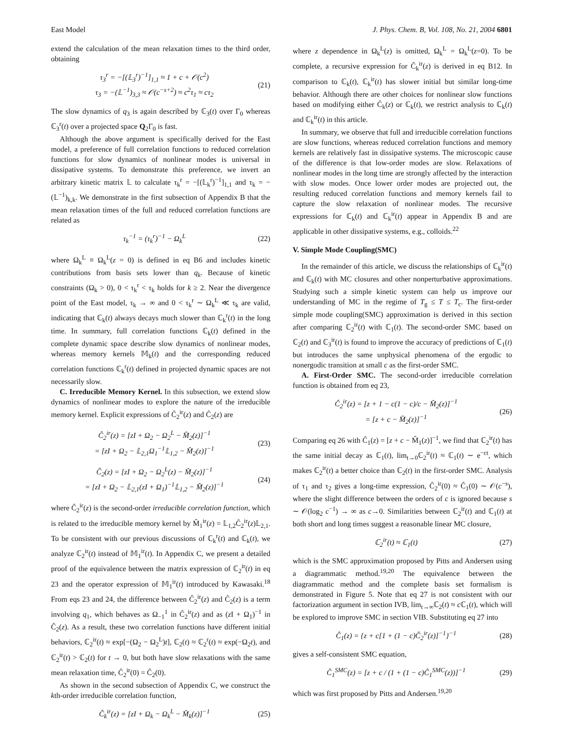East Model J. Phys. Chem. B, Vol. 108, No. 21, 2004 6801
extend the calculation of the mean relaxation times to the third order, obtaining
τ<sub>3</sub><sup>r</sup> = −[(𝕃<sub>3</sub><sup>r</sup>)<sup>−1</sup>]<sub>1,1</sub> ≈ 1 + c + 𝒪(c<sup>2</sup>)
τ<sub>3</sub> = −(𝕃<sup>−1</sup>)<sub>3,3</sub> ≈ 𝒪(c<sup>−s+2</sup>) ≈ c<sup>2</sup>τ<sub>1</sub> ≈ cτ<sub>2</sub> (21)
The slow dynamics of q<sub>3</sub> is again described by ℂ<sub>3</sub>(t) over Γ<sub>0</sub> whereas ℂ<sub>3</sub><sup>r</sup>(t) over a projected space Q<sub>2</sub>Γ<sub>0</sub> is fast.
Although the above argument is specifically derived for the East model, a preference of full correlation functions to reduced correlation functions for slow dynamics of nonlinear modes is universal in dissipative systems. To demonstrate this preference, we invert an arbitrary kinetic matrix 𝕃 to calculate τ<sub>k</sub><sup>r</sup> = −[(𝕃<sub>k</sub><sup>r</sup>)<sup>−1</sup>]<sub>1,1</sub> and τ<sub>k</sub> = −(𝕃<sup>−1</sup>)<sub>k,k</sub>. We demonstrate in the first subsection of Appendix B that the mean relaxation times of the full and reduced correlation functions are related as
τ<sub>k</sub><sup>−1</sup> = (τ<sub>k</sub><sup>r</sup>)<sup>−1</sup> − Ω<sub>k</sub><sup>L</sup> (22)
where Ω<sub>k</sub><sup>L</sup> ≡ Ω<sub>k</sub><sup>L</sup>(z = 0) is defined in eq B6 and includes kinetic contributions from basis sets lower than q<sub>k</sub>. Because of kinetic constraints (Ω<sub>k</sub> > 0), 0 < τ<sub>k</sub><sup>r</sup> < τ<sub>k</sub> holds for k ≥ 2. Near the divergence point of the East model, τ<sub>k</sub> → ∞ and 0 < τ<sub>k</sub><sup>r</sup> ∼ Ω<sub>k</sub><sup>L</sup> ≪ τ<sub>k</sub> are valid, indicating that ℂ<sub>k</sub>(t) always decays much slower than ℂ<sub>k</sub><sup>r</sup>(t) in the long time. In summary, full correlation functions ℂ<sub>k</sub>(t) defined in the complete dynamic space describe slow dynamics of nonlinear modes, whereas memory kernels 𝕄<sub>k</sub>(t) and the corresponding reduced correlation functions ℂ<sub>k</sub><sup>r</sup>(t) defined in projected dynamic spaces are not necessarily slow.
C. Irreducible Memory Kernel. In this subsection, we extend slow dynamics of nonlinear modes to explore the nature of the irreducible memory kernel. Explicit expressions of Ĉ<sub>2</sub><sup>ir</sup>(z) and Ĉ<sub>2</sub>(z) are
Ĉ<sub>2</sub><sup>ir</sup>(z) = [zI + Ω<sub>2</sub> − Ω<sub>2</sub><sup>L</sup> − M̂<sub>2</sub>(z)]<sup>−1</sup>
= [zI + Ω<sub>2</sub> − 𝕃<sub>2,1</sub>Ω<sub>1</sub><sup>−1</sup>𝕃<sub>1,2</sub> − M̂<sub>2</sub>(z)]<sup>−1</sup> (23)
Ĉ<sub>2</sub>(z) = [zI + Ω<sub>2</sub> − Ω<sub>2</sub><sup>L</sup>(z) − M̂<sub>2</sub>(z)]<sup>−1</sup>
= [zI + Ω<sub>2</sub> − 𝕃<sub>2,1</sub>(zI + Ω<sub>1</sub>)<sup>−1</sup>𝕃<sub>1,2</sub> − M̂<sub>2</sub>(z)]<sup>−1</sup> (24)
where Ĉ<sub>2</sub><sup>ir</sup>(z) is the second-order irreducible correlation function, which is related to the irreducible memory kernel by M̂<sub>1</sub><sup>ir</sup>(z) = 𝕃<sub>1,2</sub>Ĉ<sub>2</sub><sup>ir</sup>(z)𝕃<sub>2,1</sub>. To be consistent with our previous discussions of ℂ<sub>k</sub><sup>r</sup>(t) and ℂ<sub>k</sub>(t), we analyze ℂ<sub>2</sub><sup>ir</sup>(t) instead of 𝕄<sub>1</sub><sup>ir</sup>(t). In Appendix C, we present a detailed proof of the equivalence between the matrix expression of ℂ<sub>2</sub><sup>ir</sup>(t) in eq 23 and the operator expression of 𝕄<sub>1</sub><sup>ir</sup>(t) introduced by Kawasaki.<sup>18</sup> From eqs 23 and 24, the difference between Ĉ<sub>2</sub><sup>ir</sup>(z) and Ĉ<sub>2</sub>(z) is a term involving q<sub>1</sub>, which behaves as Ω<sub>−1</sub><sup>1</sup> in Ĉ<sub>2</sub><sup>ir</sup>(z) and as (z I + Ω<sub>1</sub>)<sup>−1</sup> in Ĉ<sub>2</sub>(z). As a result, these two correlation functions have different initial behaviors, ℂ<sub>2</sub><sup>ir</sup>(t) ≈ exp[−(Ω<sub>2</sub> − Ω<sub>2</sub><sup>L</sup>)t], ℂ<sub>2</sub>(t) ≈ ℂ<sub>2</sub><sup>r</sup>(t) ≈ exp(−Ω<sub>2</sub>t), and ℂ<sub>2</sub><sup>ir</sup>(t) > ℂ<sub>2</sub>(t) for t → 0, but both have slow relaxations with the same mean relaxation time, Ĉ<sub>2</sub><sup>ir</sup>(0) = Ĉ<sub>2</sub>(0).
As shown in the second subsection of Appendix C, we construct the kth-order irreducible correlation function,
Ĉ<sub>k</sub><sup>ir</sup>(z) = [zI + Ω<sub>k</sub> − Ω<sub>k</sub><sup>L</sup> − M̂<sub>k</sub>(z)]<sup>−1</sup> (25)
where z dependence in Ω<sub>k</sub><sup>L</sup>(z) is omitted, Ω<sub>k</sub><sup>L</sup> = Ω<sub>k</sub><sup>L</sup>(z=0). To be complete, a recursive expression for Ĉ<sub>k</sub><sup>ir</sup>(z) is derived in eq B12. In comparison to ℂ<sub>k</sub>(t), ℂ<sub>k</sub><sup>ir</sup>(t) has slower initial but similar long-time behavior. Although there are other choices for nonlinear slow functions based on modifying either Ĉ<sub>k</sub>(z) or ℂ<sub>k</sub>(t), we restrict analysis to ℂ<sub>k</sub>(t) and ℂ<sub>k</sub><sup>ir</sup>(t) in this article.
In summary, we observe that full and irreducible correlation functions are slow functions, whereas reduced correlation functions and memory kernels are relatively fast in dissipative systems. The microscopic cause of the difference is that low-order modes are slow. Relaxations of nonlinear modes in the long time are strongly affected by the interaction with slow modes. Once lower order modes are projected out, the resulting reduced correlation functions and memory kernels fail to capture the slow relaxation of nonlinear modes. The recursive expressions for ℂ<sub>k</sub>(t) and ℂ<sub>k</sub><sup>ir</sup>(t) appear in Appendix B and are applicable in other dissipative systems, e.g., colloids.<sup>22</sup>
V. Simple Mode Coupling(SMC)
In the remainder of this article, we discuss the relationships of ℂ<sub>k</sub><sup>ir</sup>(t) and ℂ<sub>k</sub>(t) with MC closures and other nonperturbative approximations. Studying such a simple kinetic system can help us improve our understanding of MC in the regime of T<sub>g</sub> ≤ T ≤ T<sub>c</sub>. The first-order simple mode coupling(SMC) approximation is derived in this section after comparing ℂ<sub>2</sub><sup>ir</sup>(t) with ℂ<sub>1</sub>(t). The second-order SMC based on ℂ<sub>2</sub>(t) and ℂ<sub>3</sub><sup>ir</sup>(t) is found to improve the accuracy of predictions of ℂ<sub>1</sub>(t) but introduces the same unphysical phenomena of the ergodic to nonergodic transition at small c as the first-order SMC.
A. First-Order SMC. The second-order irreducible correlation function is obtained from eq 23,
Ĉ<sub>2</sub><sup>ir</sup>(z) = [z + 1 − c(1 − c)/c − M̂<sub>2</sub>(z)]<sup>−1</sup>
= [z + c − M̂<sub>2</sub>(z)]<sup>−1</sup> (26)
Comparing eq 26 with Ĉ<sub>1</sub>(z) = [z + c − M̂<sub>1</sub>(z)]<sup>−1</sup>, we find that ℂ<sub>2</sub><sup>ir</sup>(t) has the same initial decay as ℂ<sub>1</sub>(t), lim<sub>t→0</sub>ℂ<sub>2</sub><sup>ir</sup>(t) ≈ ℂ<sub>1</sub>(t) ∼ e<sup>−ct</sup>, which makes ℂ<sub>2</sub><sup>ir</sup>(t) a better choice than ℂ<sub>2</sub>(t) in the first-order SMC. Analysis of τ<sub>1</sub> and τ<sub>2</sub> gives a long-time expression, Ĉ<sub>2</sub><sup>ir</sup>(0) ≈ Ĉ<sub>1</sub>(0) ∼ 𝒪(c<sup>−s</sup>), where the slight difference between the orders of c is ignored because s ∼ 𝒪(log<sub>2</sub> c<sup>−1</sup>) → ∞ as c→0. Similarities between ℂ<sub>2</sub><sup>ir</sup>(t) and ℂ<sub>1</sub>(t) at both short and long times suggest a reasonable linear MC closure,
ℂ<sub>2</sub><sup>ir</sup>(t) ≈ ℂ<sub>1</sub>(t) (27)
which is the SMC approximation proposed by Pitts and Andersen using a diagrammatic method.<sup>19,20</sup> The equivalence between the diagrammatic method and the complete basis set formalism is demonstrated in Figure 5. Note that eq 27 is not consistent with our factorization argument in section IVB, lim<sub>t→∞</sub>ℂ<sub>2</sub>(t) ≈ c ℂ<sub>1</sub>(t), which will be explored to improve SMC in section VIB. Substituting eq 27 into
Ĉ<sub>1</sub>(z) = {z + c[1 + (1 − c)Ĉ<sub>2</sub><sup>ir</sup>(z)]<sup>−1</sup>}<sup>−1</sup> (28)
gives a self-consistent SMC equation,
Ĉ<sub>1</sub><sup>SMC</sup>(z) = [z + c / (1 + (1 − c)Ĉ<sub>1</sub><sup>SMC</sup>(z))]<sup>−1</sup> (29)
which was first proposed by Pitts and Andersen.<sup>19,20</sup>